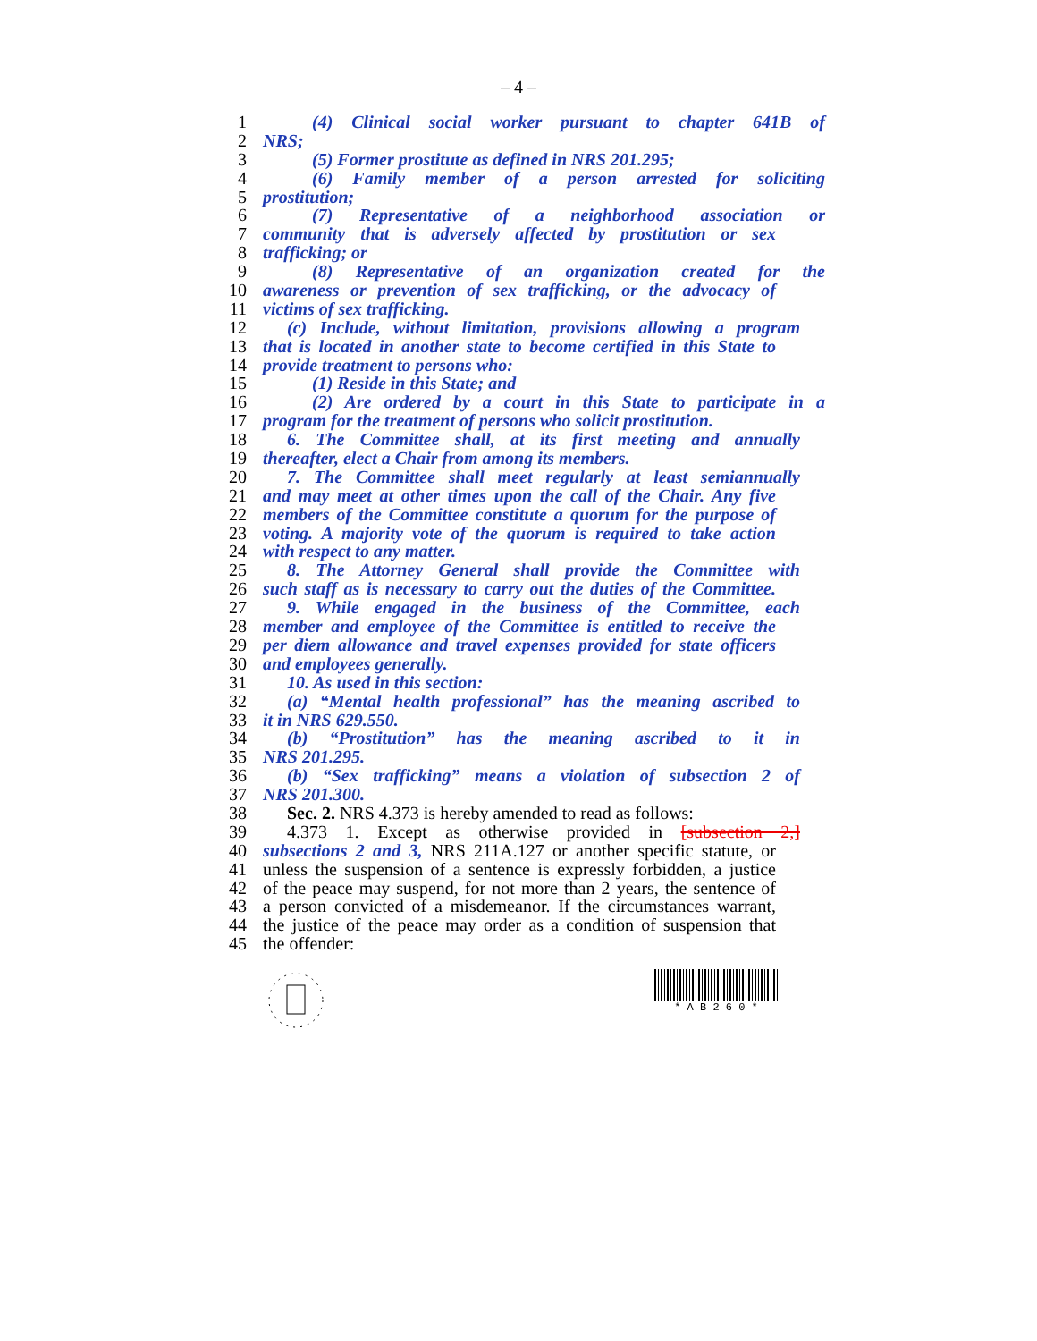– 4 –
1 (4) Clinical social worker pursuant to chapter 641B of
2 NRS;
3 (5) Former prostitute as defined in NRS 201.295;
4 (6) Family member of a person arrested for soliciting
5 prostitution;
6 (7) Representative of a neighborhood association or
7 community that is adversely affected by prostitution or sex
8 trafficking; or
9 (8) Representative of an organization created for the
10 awareness or prevention of sex trafficking, or the advocacy of
11 victims of sex trafficking.
12 (c) Include, without limitation, provisions allowing a program
13 that is located in another state to become certified in this State to
14 provide treatment to persons who:
15 (1) Reside in this State; and
16 (2) Are ordered by a court in this State to participate in a
17 program for the treatment of persons who solicit prostitution.
18 6. The Committee shall, at its first meeting and annually
19 thereafter, elect a Chair from among its members.
20 7. The Committee shall meet regularly at least semiannually
21 and may meet at other times upon the call of the Chair. Any five
22 members of the Committee constitute a quorum for the purpose of
23 voting. A majority vote of the quorum is required to take action
24 with respect to any matter.
25 8. The Attorney General shall provide the Committee with
26 such staff as is necessary to carry out the duties of the Committee.
27 9. While engaged in the business of the Committee, each
28 member and employee of the Committee is entitled to receive the
29 per diem allowance and travel expenses provided for state officers
30 and employees generally.
31 10. As used in this section:
32 (a) “Mental health professional” has the meaning ascribed to
33 it in NRS 629.550.
34 (b) “Prostitution” has the meaning ascribed to it in
35 NRS 201.295.
36 (b) “Sex trafficking” means a violation of subsection 2 of
37 NRS 201.300.
38 Sec. 2. NRS 4.373 is hereby amended to read as follows:
39 4.373 1. Except as otherwise provided in [subsection 2,]
40 subsections 2 and 3, NRS 211A.127 or another specific statute, or
41 unless the suspension of a sentence is expressly forbidden, a justice
42 of the peace may suspend, for not more than 2 years, the sentence of
43 a person convicted of a misdemeanor. If the circumstances warrant,
44 the justice of the peace may order as a condition of suspension that
45 the offender:
* A B 2 6 0 *